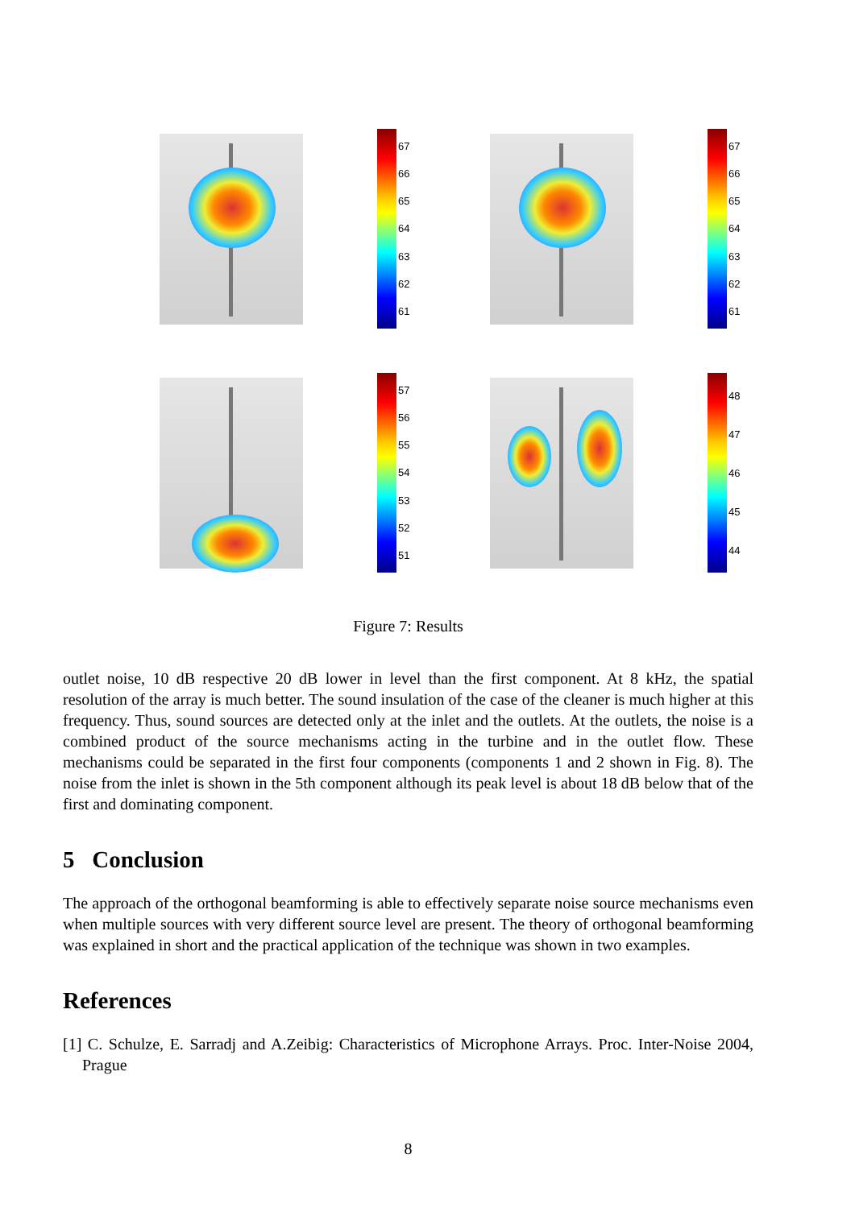67
66
65
64
63
62
61
67
66
65
64
63
62
61
57
56
55
54
53
52
51
48
47
46
45
44
Figure 7: Results
outlet noise, 10 dB respective 20 dB lower in level than the first component. At 8 kHz, the spatial resolution of the array is much better. The sound insulation of the case of the cleaner is much higher at this frequency. Thus, sound sources are detected only at the inlet and the outlets. At the outlets, the noise is a combined product of the source mechanisms acting in the turbine and in the outlet flow. These mechanisms could be separated in the first four components (components 1 and 2 shown in Fig. 8). The noise from the inlet is shown in the 5th component although its peak level is about 18 dB below that of the first and dominating component.
5 Conclusion
The approach of the orthogonal beamforming is able to effectively separate noise source mechanisms even when multiple sources with very different source level are present. The theory of orthogonal beamforming was explained in short and the practical application of the technique was shown in two examples.
References
[1] C. Schulze, E. Sarradj and A.Zeibig: Characteristics of Microphone Arrays. Proc. Inter-Noise 2004, Prague
8